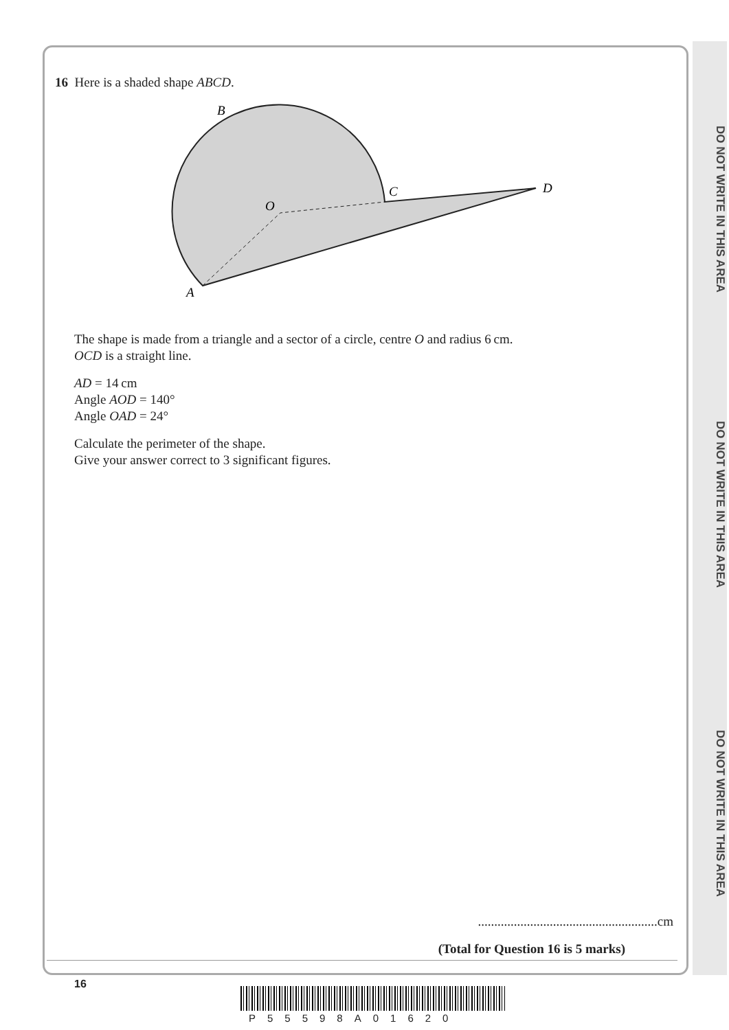DO NOT WRITE IN THIS AREA
DO NOT WRITE IN THIS AREA
DO NOT WRITE IN THIS AREA
16 Here is a shaded shape ABCD.
B
C
D
O
A
The shape is made from a triangle and a sector of a circle, centre O and radius 6 cm.
OCD is a straight line.
AD = 14 cm
Angle AOD = 140°
Angle OAD = 24°
Calculate the perimeter of the shape.
Give your answer correct to 3 significant figures.
.......................................................cm
(Total for Question 16 is 5 marks)
16
P55598A01620